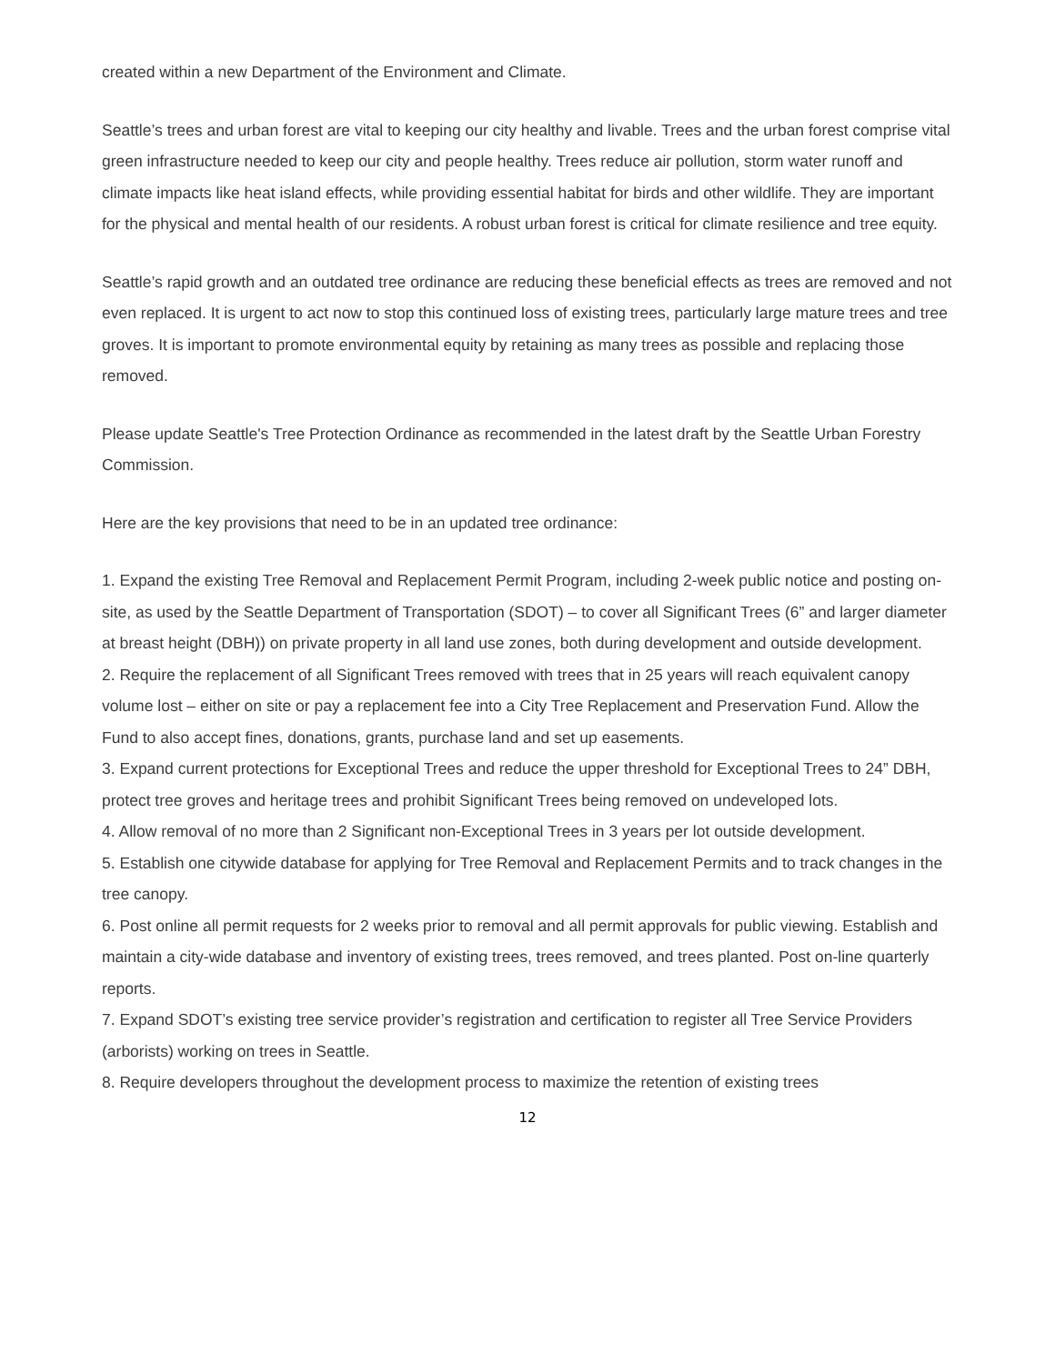created within a new Department of the Environment and Climate.
Seattle’s trees and urban forest are vital to keeping our city healthy and livable. Trees and the urban forest comprise vital green infrastructure needed to keep our city and people healthy. Trees reduce air pollution, storm water runoff and climate impacts like heat island effects, while providing essential habitat for birds and other wildlife. They are important for the physical and mental health of our residents. A robust urban forest is critical for climate resilience and tree equity.
Seattle’s rapid growth and an outdated tree ordinance are reducing these beneficial effects as trees are removed and not even replaced. It is urgent to act now to stop this continued loss of existing trees, particularly large mature trees and tree groves. It is important to promote environmental equity by retaining as many trees as possible and replacing those removed.
Please update Seattle's Tree Protection Ordinance as recommended in the latest draft by the Seattle Urban Forestry Commission.
Here are the key provisions that need to be in an updated tree ordinance:
1. Expand the existing Tree Removal and Replacement Permit Program, including 2-week public notice and posting on-site, as used by the Seattle Department of Transportation (SDOT) – to cover all Significant Trees (6” and larger diameter at breast height (DBH)) on private property in all land use zones, both during development and outside development.
2. Require the replacement of all Significant Trees removed with trees that in 25 years will reach equivalent canopy volume lost – either on site or pay a replacement fee into a City Tree Replacement and Preservation Fund. Allow the Fund to also accept fines, donations, grants, purchase land and set up easements.
3. Expand current protections for Exceptional Trees and reduce the upper threshold for Exceptional Trees to 24” DBH, protect tree groves and heritage trees and prohibit Significant Trees being removed on undeveloped lots.
4. Allow removal of no more than 2 Significant non-Exceptional Trees in 3 years per lot outside development.
5. Establish one citywide database for applying for Tree Removal and Replacement Permits and to track changes in the tree canopy.
6. Post online all permit requests for 2 weeks prior to removal and all permit approvals for public viewing. Establish and maintain a city-wide database and inventory of existing trees, trees removed, and trees planted. Post on-line quarterly reports.
7. Expand SDOT’s existing tree service provider’s registration and certification to register all Tree Service Providers (arborists) working on trees in Seattle.
8. Require developers throughout the development process to maximize the retention of existing trees
12